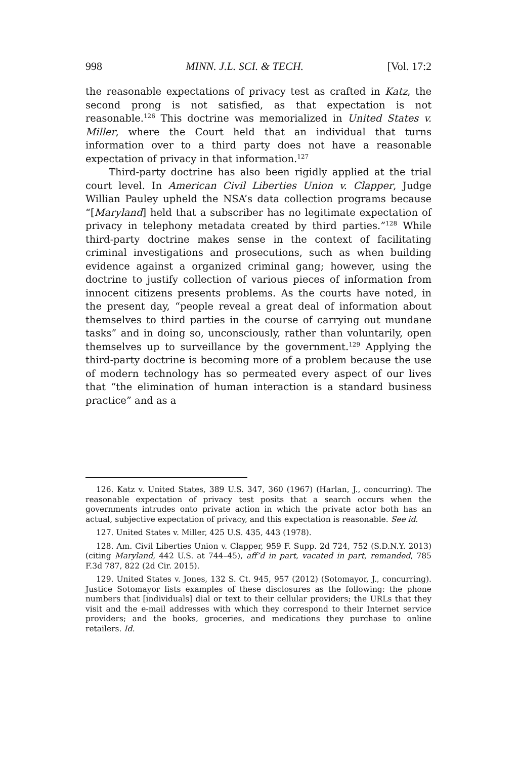998 MINN. J.L. SCI. & TECH. [Vol. 17:2
the reasonable expectations of privacy test as crafted in Katz, the second prong is not satisfied, as that expectation is not reasonable.<sup>126</sup> This doctrine was memorialized in United States v. Miller, where the Court held that an individual that turns information over to a third party does not have a reasonable expectation of privacy in that information.<sup>127</sup>
Third-party doctrine has also been rigidly applied at the trial court level. In American Civil Liberties Union v. Clapper, Judge Willian Pauley upheld the NSA’s data collection programs because “[Maryland] held that a subscriber has no legitimate expectation of privacy in telephony metadata created by third parties.”<sup>128</sup> While third-party doctrine makes sense in the context of facilitating criminal investigations and prosecutions, such as when building evidence against a organized criminal gang; however, using the doctrine to justify collection of various pieces of information from innocent citizens presents problems. As the courts have noted, in the present day, “people reveal a great deal of information about themselves to third parties in the course of carrying out mundane tasks” and in doing so, unconsciously, rather than voluntarily, open themselves up to surveillance by the government.<sup>129</sup> Applying the third-party doctrine is becoming more of a problem because the use of modern technology has so permeated every aspect of our lives that “the elimination of human interaction is a standard business practice” and as a
126. Katz v. United States, 389 U.S. 347, 360 (1967) (Harlan, J., concurring). The reasonable expectation of privacy test posits that a search occurs when the governments intrudes onto private action in which the private actor both has an actual, subjective expectation of privacy, and this expectation is reasonable. See id.
127. United States v. Miller, 425 U.S. 435, 443 (1978).
128. Am. Civil Liberties Union v. Clapper, 959 F. Supp. 2d 724, 752 (S.D.N.Y. 2013) (citing Maryland, 442 U.S. at 744–45), aff’d in part, vacated in part, remanded, 785 F.3d 787, 822 (2d Cir. 2015).
129. United States v. Jones, 132 S. Ct. 945, 957 (2012) (Sotomayor, J., concurring). Justice Sotomayor lists examples of these disclosures as the following: the phone numbers that [individuals] dial or text to their cellular providers; the URLs that they visit and the e-mail addresses with which they correspond to their Internet service providers; and the books, groceries, and medications they purchase to online retailers. Id.